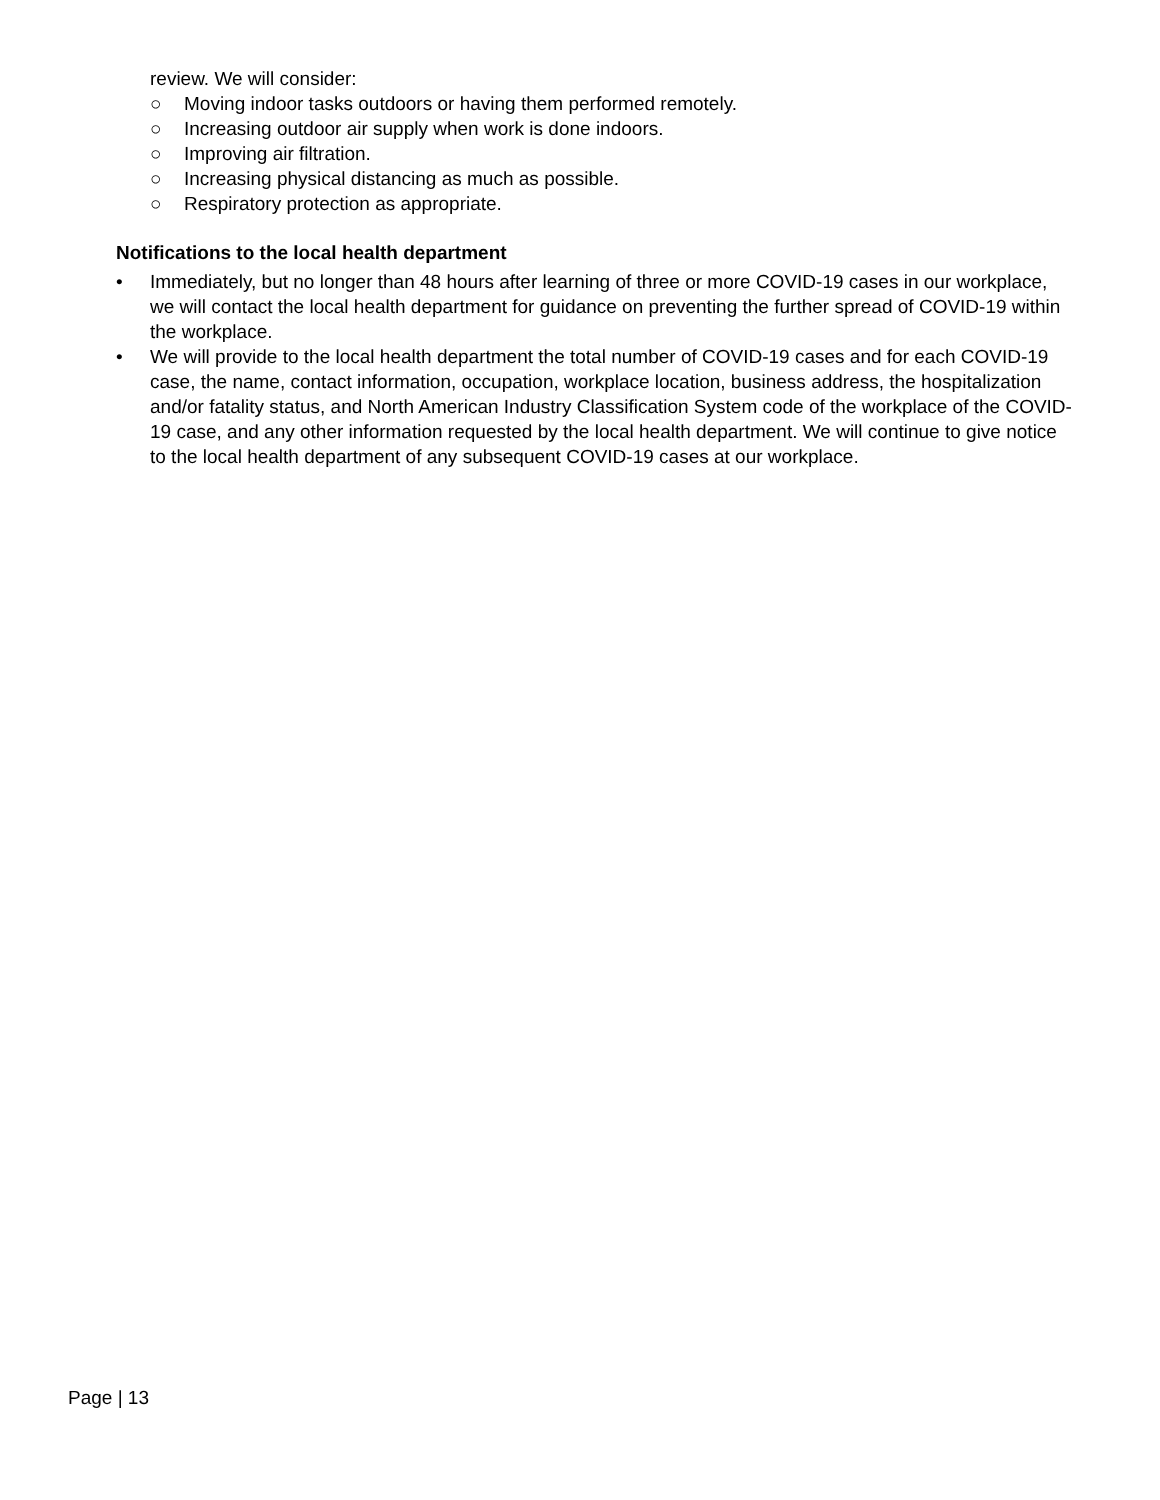review. We will consider:
○ Moving indoor tasks outdoors or having them performed remotely.
○ Increasing outdoor air supply when work is done indoors.
○ Improving air filtration.
○ Increasing physical distancing as much as possible.
○ Respiratory protection as appropriate.
Notifications to the local health department
• Immediately, but no longer than 48 hours after learning of three or more COVID-19 cases in our workplace, we will contact the local health department for guidance on preventing the further spread of COVID-19 within the workplace.
• We will provide to the local health department the total number of COVID-19 cases and for each COVID-19 case, the name, contact information, occupation, workplace location, business address, the hospitalization and/or fatality status, and North American Industry Classification System code of the workplace of the COVID-19 case, and any other information requested by the local health department. We will continue to give notice to the local health department of any subsequent COVID-19 cases at our workplace.
Page | 13